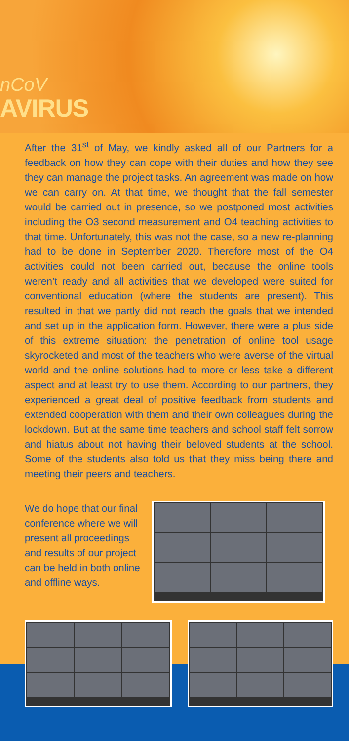nCoV
AVIRUS
After the 31<sup>st</sup> of May, we kindly asked all of our Partners for a feedback on how they can cope with their duties and how they see they can manage the project tasks. An agreement was made on how we can carry on. At that time, we thought that the fall semester would be carried out in presence, so we postponed most activities including the O3 second measurement and O4 teaching activities to that time. Unfortunately, this was not the case, so a new re-planning had to be done in September 2020. Therefore most of the O4 activities could not been carried out, because the online tools weren’t ready and all activities that we developed were suited for conventional education (where the students are present). This resulted in that we partly did not reach the goals that we intended and set up in the application form. However, there were a plus side of this extreme situation: the penetration of online tool usage skyrocketed and most of the teachers who were averse of the virtual world and the online solutions had to more or less take a different aspect and at least try to use them. According to our partners, they experienced a great deal of positive feedback from students and extended cooperation with them and their own colleagues during the lockdown. But at the same time teachers and school staff felt sorrow and hiatus about not having their beloved students at the school. Some of the students also told us that they miss being there and meeting their peers and teachers.
We do hope that our final conference where we will present all proceedings and results of our project can be held in both online and offline ways.